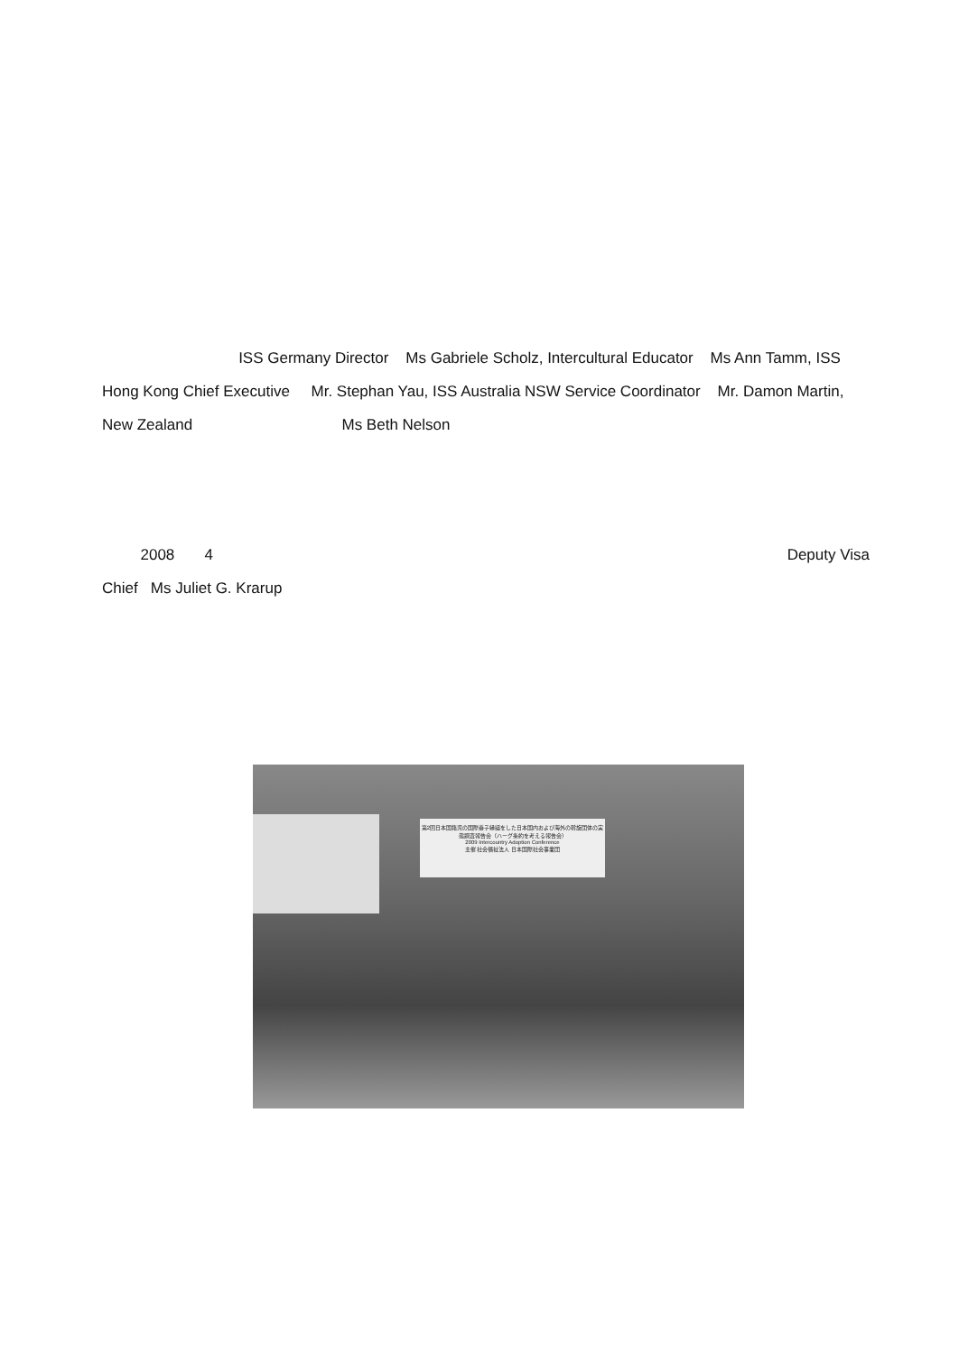ISS Germany Director Ms Gabriele Scholz, Intercultural Educator Ms Ann Tamm, ISS Hong Kong Chief Executive Mr. Stephan Yau, ISS Australia NSW Service Coordinator Mr. Damon Martin, New Zealand Ms Beth Nelson
2008 4 Deputy Visa
Chief Ms Juliet G. Krarup
第2回日本国籍児の国際養子縁組をした日本国内および海外の斡旋団体の実態調査報告会（ハーグ条約を考える報告会）
2009 Intercountry Adoption Conference
主催 社会福祉法人 日本国際社会事業団